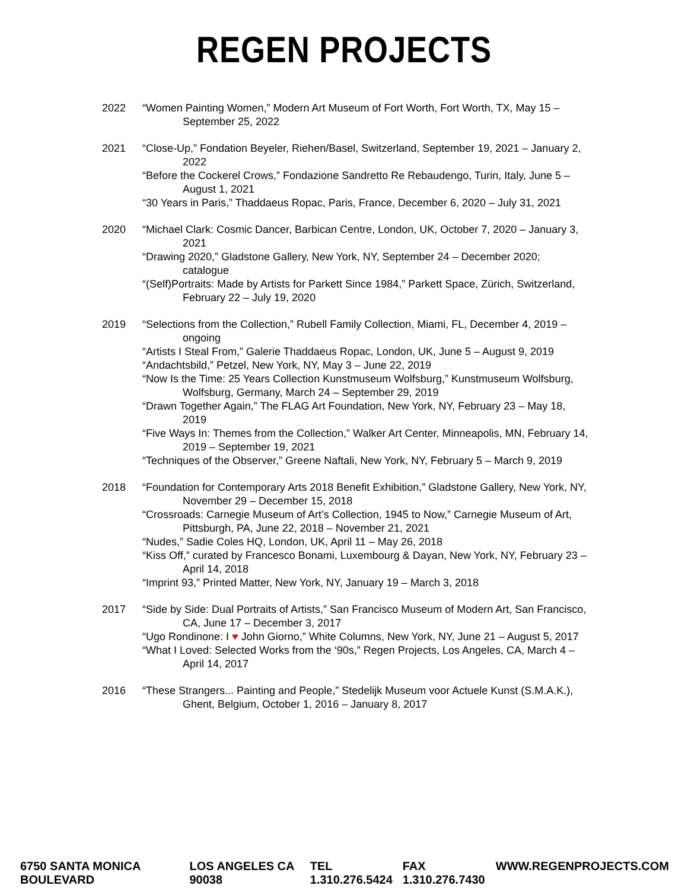REGEN PROJECTS
2022 “Women Painting Women,” Modern Art Museum of Fort Worth, Fort Worth, TX, May 15 – September 25, 2022
2021 “Close-Up,” Fondation Beyeler, Riehen/Basel, Switzerland, September 19, 2021 – January 2, 2022
“Before the Cockerel Crows,” Fondazione Sandretto Re Rebaudengo, Turin, Italy, June 5 – August 1, 2021
“30 Years in Paris,” Thaddaeus Ropac, Paris, France, December 6, 2020 – July 31, 2021
2020 “Michael Clark: Cosmic Dancer, Barbican Centre, London, UK, October 7, 2020 – January 3, 2021
“Drawing 2020,” Gladstone Gallery, New York, NY, September 24 – December 2020; catalogue
“(Self)Portraits: Made by Artists for Parkett Since 1984,” Parkett Space, Zürich, Switzerland, February 22 – July 19, 2020
2019 “Selections from the Collection,” Rubell Family Collection, Miami, FL, December 4, 2019 – ongoing
“Artists I Steal From,” Galerie Thaddaeus Ropac, London, UK, June 5 – August 9, 2019
“Andachtsbild,” Petzel, New York, NY, May 3 – June 22, 2019
“Now Is the Time: 25 Years Collection Kunstmuseum Wolfsburg,” Kunstmuseum Wolfsburg, Wolfsburg, Germany, March 24 – September 29, 2019
“Drawn Together Again,” The FLAG Art Foundation, New York, NY, February 23 – May 18, 2019
“Five Ways In: Themes from the Collection,” Walker Art Center, Minneapolis, MN, February 14, 2019 – September 19, 2021
“Techniques of the Observer,” Greene Naftali, New York, NY, February 5 – March 9, 2019
2018 “Foundation for Contemporary Arts 2018 Benefit Exhibition,” Gladstone Gallery, New York, NY, November 29 – December 15, 2018
“Crossroads: Carnegie Museum of Art’s Collection, 1945 to Now,” Carnegie Museum of Art, Pittsburgh, PA, June 22, 2018 – November 21, 2021
“Nudes,” Sadie Coles HQ, London, UK, April 11 – May 26, 2018
“Kiss Off,” curated by Francesco Bonami, Luxembourg & Dayan, New York, NY, February 23 – April 14, 2018
“Imprint 93,” Printed Matter, New York, NY, January 19 – March 3, 2018
2017 “Side by Side: Dual Portraits of Artists,” San Francisco Museum of Modern Art, San Francisco, CA, June 17 – December 3, 2017
“Ugo Rondinone: I ♥ John Giorno,” White Columns, New York, NY, June 21 – August 5, 2017
“What I Loved: Selected Works from the ‘90s,” Regen Projects, Los Angeles, CA, March 4 – April 14, 2017
2016 “These Strangers... Painting and People,” Stedelijk Museum voor Actuele Kunst (S.M.A.K.), Ghent, Belgium, October 1, 2016 – January 8, 2017
6750 SANTA MONICA BOULEVARD LOS ANGELES CA 90038 TEL 1.310.276.5424 FAX 1.310.276.7430 WWW.REGENPROJECTS.COM